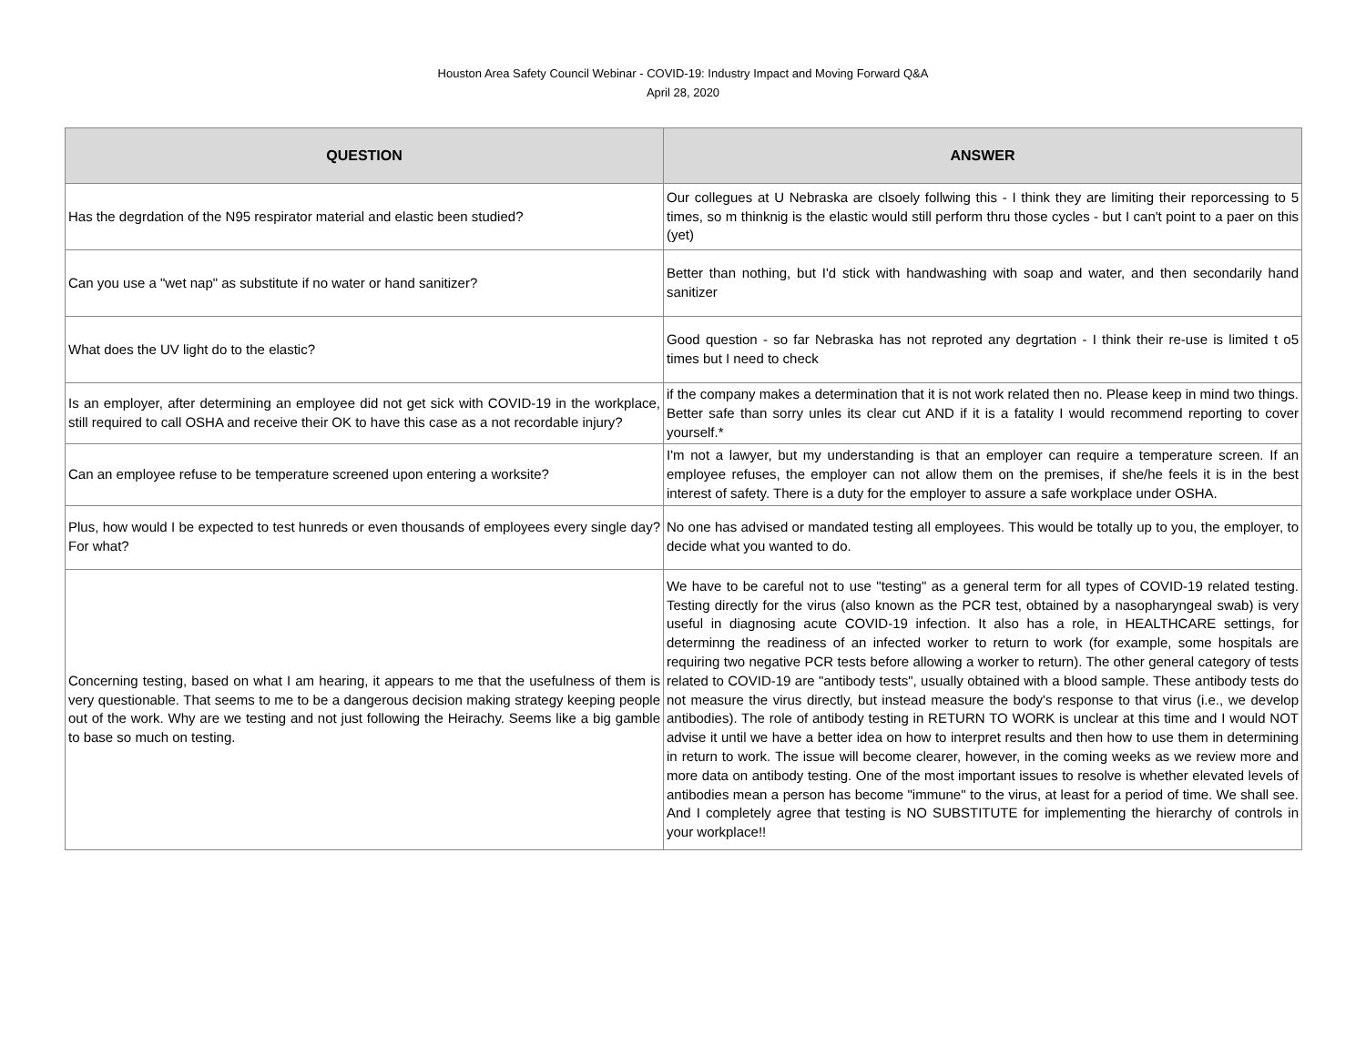Houston Area Safety Council Webinar - COVID-19: Industry Impact and Moving Forward Q&A
April 28, 2020
| QUESTION | ANSWER |
| --- | --- |
| Has the degrdation of the N95 respirator material and elastic been studied? | Our collegues at U Nebraska are clsoely follwing this - I think they are limiting their reporcessing to 5 times, so m thinknig is the elastic would still perform thru those cycles - but I can't point to a paer on this (yet) |
| Can you use a "wet nap" as substitute if no water or hand sanitizer? | Better than nothing, but I'd stick with handwashing with soap and water, and then secondarily hand sanitizer |
| What does the UV light do to the elastic? | Good question - so far Nebraska has not reproted any degrtation - I think their re-use is limited t o5 times but I need to check |
| Is an employer, after determining an employee did not get sick with COVID-19 in the workplace, still required to call OSHA and receive their OK to have this case as a not recordable injury? | if the company makes a determination that it is not work related then no. Please keep in mind two things. Better safe than sorry unles its clear cut AND if it is a fatality I would recommend reporting to cover yourself.* |
| Can an employee refuse to be temperature screened upon entering a worksite? | I'm not a lawyer, but my understanding is that an employer can require a temperature screen. If an employee refuses, the employer can not allow them on the premises, if she/he feels it is in the best interest of safety. There is a duty for the employer to assure a safe workplace under OSHA. |
| Plus, how would I be expected to test hunreds or even thousands of employees every single day? For what? | No one has advised or mandated testing all employees. This would be totally up to you, the employer, to decide what you wanted to do. |
| Concerning testing, based on what I am hearing, it appears to me that the usefulness of them is very questionable. That seems to me to be a dangerous decision making strategy keeping people out of the work. Why are we testing and not just following the Heirachy. Seems like a big gamble to base so much on testing. | We have to be careful not to use "testing" as a general term for all types of COVID-19 related testing. Testing directly for the virus (also known as the PCR test, obtained by a nasopharyngeal swab) is very useful in diagnosing acute COVID-19 infection. It also has a role, in HEALTHCARE settings, for determinng the readiness of an infected worker to return to work (for example, some hospitals are requiring two negative PCR tests before allowing a worker to return). The other general category of tests related to COVID-19 are "antibody tests", usually obtained with a blood sample. These antibody tests do not measure the virus directly, but instead measure the body's response to that virus (i.e., we develop antibodies). The role of antibody testing in RETURN TO WORK is unclear at this time and I would NOT advise it until we have a better idea on how to interpret results and then how to use them in determining in return to work. The issue will become clearer, however, in the coming weeks as we review more and more data on antibody testing. One of the most important issues to resolve is whether elevated levels of antibodies mean a person has become "immune" to the virus, at least for a period of time. We shall see. And I completely agree that testing is NO SUBSTITUTE for implementing the hierarchy of controls in your workplace!! |